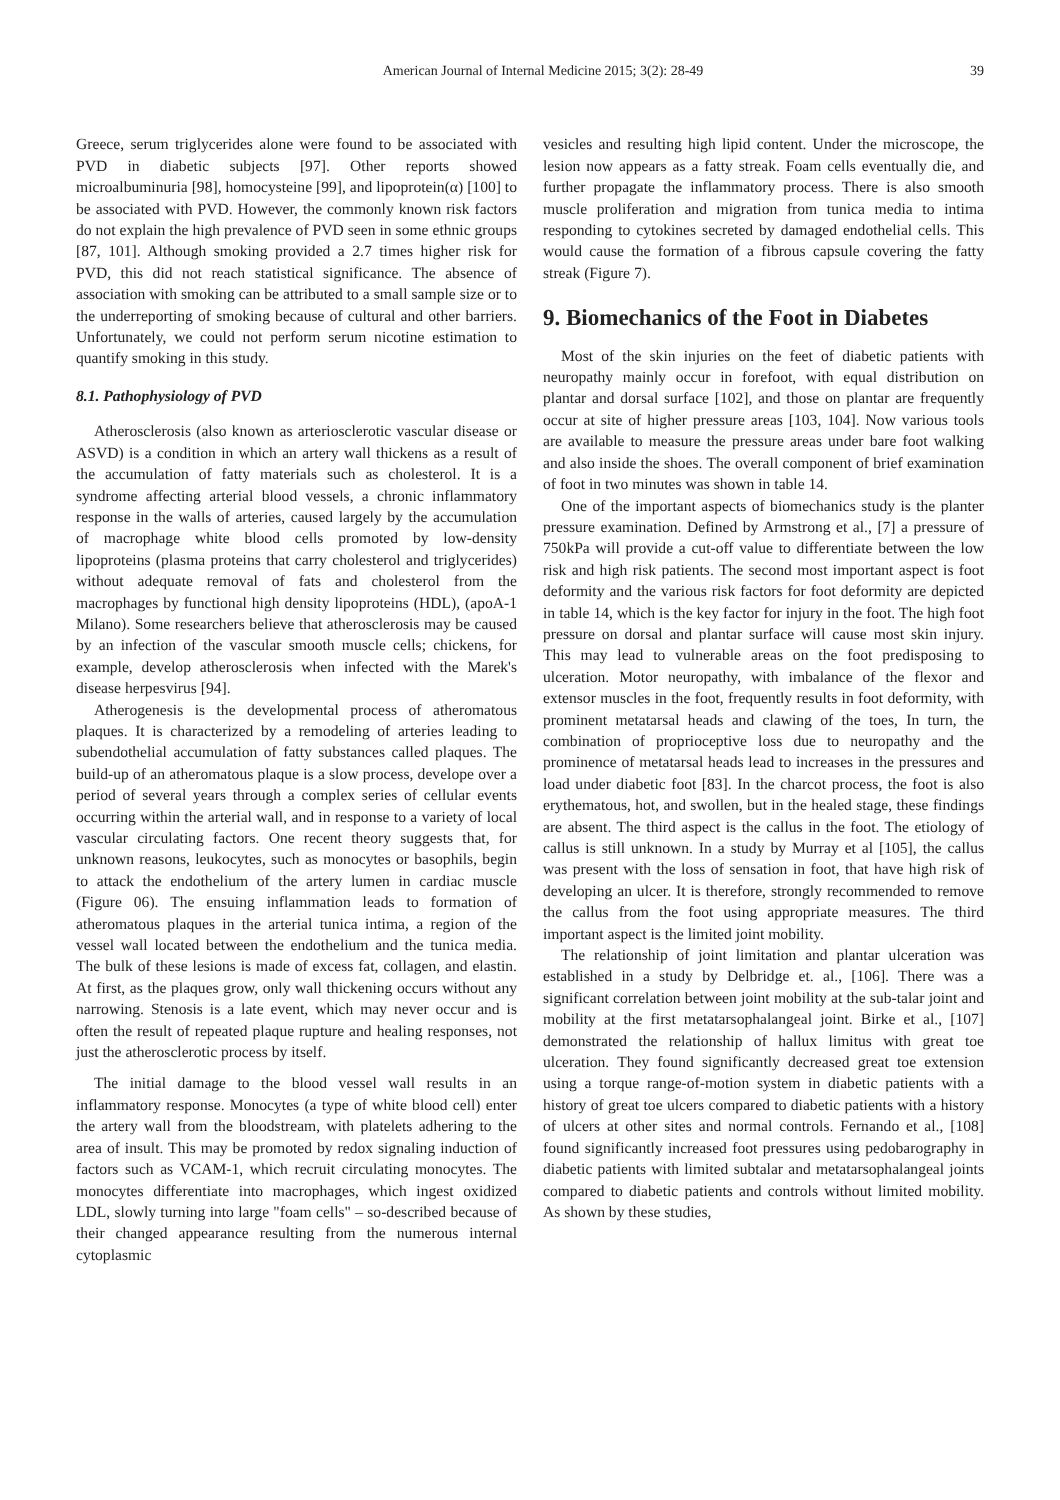American Journal of Internal Medicine 2015; 3(2): 28-49 39
Greece, serum triglycerides alone were found to be associated with PVD in diabetic subjects [97]. Other reports showed microalbuminuria [98], homocysteine [99], and lipoprotein(α) [100] to be associated with PVD. However, the commonly known risk factors do not explain the high prevalence of PVD seen in some ethnic groups [87, 101]. Although smoking provided a 2.7 times higher risk for PVD, this did not reach statistical significance. The absence of association with smoking can be attributed to a small sample size or to the underreporting of smoking because of cultural and other barriers. Unfortunately, we could not perform serum nicotine estimation to quantify smoking in this study.
8.1. Pathophysiology of PVD
Atherosclerosis (also known as arteriosclerotic vascular disease or ASVD) is a condition in which an artery wall thickens as a result of the accumulation of fatty materials such as cholesterol. It is a syndrome affecting arterial blood vessels, a chronic inflammatory response in the walls of arteries, caused largely by the accumulation of macrophage white blood cells promoted by low-density lipoproteins (plasma proteins that carry cholesterol and triglycerides) without adequate removal of fats and cholesterol from the macrophages by functional high density lipoproteins (HDL), (apoA-1 Milano). Some researchers believe that atherosclerosis may be caused by an infection of the vascular smooth muscle cells; chickens, for example, develop atherosclerosis when infected with the Marek's disease herpesvirus [94].
Atherogenesis is the developmental process of atheromatous plaques. It is characterized by a remodeling of arteries leading to subendothelial accumulation of fatty substances called plaques. The build-up of an atheromatous plaque is a slow process, develope over a period of several years through a complex series of cellular events occurring within the arterial wall, and in response to a variety of local vascular circulating factors. One recent theory suggests that, for unknown reasons, leukocytes, such as monocytes or basophils, begin to attack the endothelium of the artery lumen in cardiac muscle (Figure 06). The ensuing inflammation leads to formation of atheromatous plaques in the arterial tunica intima, a region of the vessel wall located between the endothelium and the tunica media. The bulk of these lesions is made of excess fat, collagen, and elastin. At first, as the plaques grow, only wall thickening occurs without any narrowing. Stenosis is a late event, which may never occur and is often the result of repeated plaque rupture and healing responses, not just the atherosclerotic process by itself.
The initial damage to the blood vessel wall results in an inflammatory response. Monocytes (a type of white blood cell) enter the artery wall from the bloodstream, with platelets adhering to the area of insult. This may be promoted by redox signaling induction of factors such as VCAM-1, which recruit circulating monocytes. The monocytes differentiate into macrophages, which ingest oxidized LDL, slowly turning into large "foam cells" – so-described because of their changed appearance resulting from the numerous internal cytoplasmic
vesicles and resulting high lipid content. Under the microscope, the lesion now appears as a fatty streak. Foam cells eventually die, and further propagate the inflammatory process. There is also smooth muscle proliferation and migration from tunica media to intima responding to cytokines secreted by damaged endothelial cells. This would cause the formation of a fibrous capsule covering the fatty streak (Figure 7).
9. Biomechanics of the Foot in Diabetes
Most of the skin injuries on the feet of diabetic patients with neuropathy mainly occur in forefoot, with equal distribution on plantar and dorsal surface [102], and those on plantar are frequently occur at site of higher pressure areas [103, 104]. Now various tools are available to measure the pressure areas under bare foot walking and also inside the shoes. The overall component of brief examination of foot in two minutes was shown in table 14.
One of the important aspects of biomechanics study is the planter pressure examination. Defined by Armstrong et al., [7] a pressure of 750kPa will provide a cut-off value to differentiate between the low risk and high risk patients. The second most important aspect is foot deformity and the various risk factors for foot deformity are depicted in table 14, which is the key factor for injury in the foot. The high foot pressure on dorsal and plantar surface will cause most skin injury. This may lead to vulnerable areas on the foot predisposing to ulceration. Motor neuropathy, with imbalance of the flexor and extensor muscles in the foot, frequently results in foot deformity, with prominent metatarsal heads and clawing of the toes, In turn, the combination of proprioceptive loss due to neuropathy and the prominence of metatarsal heads lead to increases in the pressures and load under diabetic foot [83]. In the charcot process, the foot is also erythematous, hot, and swollen, but in the healed stage, these findings are absent. The third aspect is the callus in the foot. The etiology of callus is still unknown. In a study by Murray et al [105], the callus was present with the loss of sensation in foot, that have high risk of developing an ulcer. It is therefore, strongly recommended to remove the callus from the foot using appropriate measures. The third important aspect is the limited joint mobility.
The relationship of joint limitation and plantar ulceration was established in a study by Delbridge et. al., [106]. There was a significant correlation between joint mobility at the sub-talar joint and mobility at the first metatarsophalangeal joint. Birke et al., [107] demonstrated the relationship of hallux limitus with great toe ulceration. They found significantly decreased great toe extension using a torque range-of-motion system in diabetic patients with a history of great toe ulcers compared to diabetic patients with a history of ulcers at other sites and normal controls. Fernando et al., [108] found significantly increased foot pressures using pedobarography in diabetic patients with limited subtalar and metatarsophalangeal joints compared to diabetic patients and controls without limited mobility. As shown by these studies,